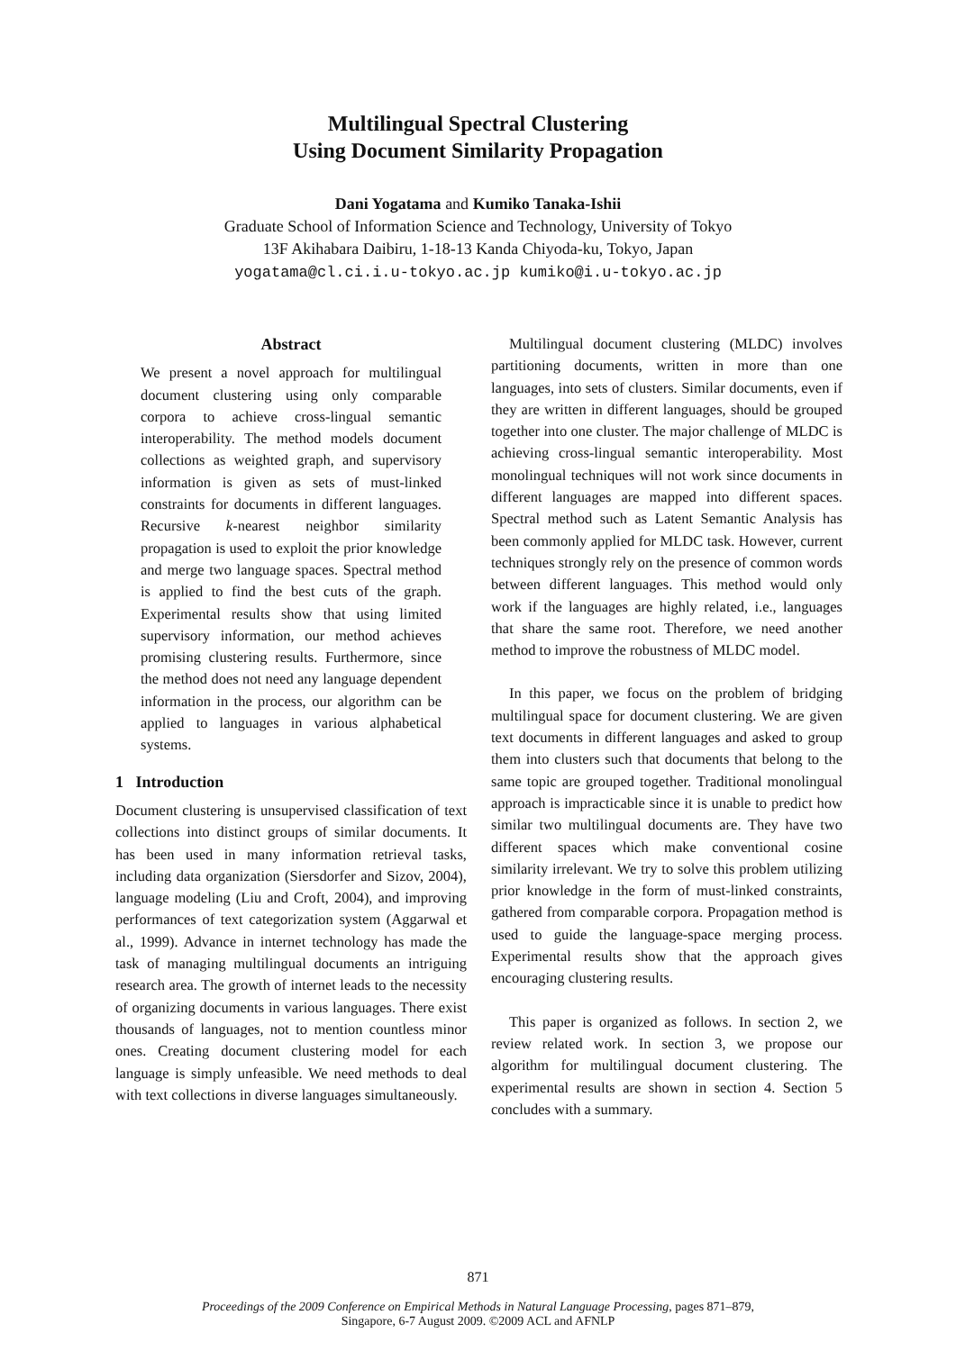Multilingual Spectral Clustering
Using Document Similarity Propagation
Dani Yogatama and Kumiko Tanaka-Ishii
Graduate School of Information Science and Technology, University of Tokyo
13F Akihabara Daibiru, 1-18-13 Kanda Chiyoda-ku, Tokyo, Japan
yogatama@cl.ci.i.u-tokyo.ac.jp kumiko@i.u-tokyo.ac.jp
Abstract
We present a novel approach for multilingual document clustering using only comparable corpora to achieve cross-lingual semantic interoperability. The method models document collections as weighted graph, and supervisory information is given as sets of must-linked constraints for documents in different languages. Recursive k-nearest neighbor similarity propagation is used to exploit the prior knowledge and merge two language spaces. Spectral method is applied to find the best cuts of the graph. Experimental results show that using limited supervisory information, our method achieves promising clustering results. Furthermore, since the method does not need any language dependent information in the process, our algorithm can be applied to languages in various alphabetical systems.
1 Introduction
Document clustering is unsupervised classification of text collections into distinct groups of similar documents. It has been used in many information retrieval tasks, including data organization (Siersdorfer and Sizov, 2004), language modeling (Liu and Croft, 2004), and improving performances of text categorization system (Aggarwal et al., 1999). Advance in internet technology has made the task of managing multilingual documents an intriguing research area. The growth of internet leads to the necessity of organizing documents in various languages. There exist thousands of languages, not to mention countless minor ones. Creating document clustering model for each language is simply unfeasible. We need methods to deal with text collections in diverse languages simultaneously.
Multilingual document clustering (MLDC) involves partitioning documents, written in more than one languages, into sets of clusters. Similar documents, even if they are written in different languages, should be grouped together into one cluster. The major challenge of MLDC is achieving cross-lingual semantic interoperability. Most monolingual techniques will not work since documents in different languages are mapped into different spaces. Spectral method such as Latent Semantic Analysis has been commonly applied for MLDC task. However, current techniques strongly rely on the presence of common words between different languages. This method would only work if the languages are highly related, i.e., languages that share the same root. Therefore, we need another method to improve the robustness of MLDC model.
In this paper, we focus on the problem of bridging multilingual space for document clustering. We are given text documents in different languages and asked to group them into clusters such that documents that belong to the same topic are grouped together. Traditional monolingual approach is impracticable since it is unable to predict how similar two multilingual documents are. They have two different spaces which make conventional cosine similarity irrelevant. We try to solve this problem utilizing prior knowledge in the form of must-linked constraints, gathered from comparable corpora. Propagation method is used to guide the language-space merging process. Experimental results show that the approach gives encouraging clustering results.
This paper is organized as follows. In section 2, we review related work. In section 3, we propose our algorithm for multilingual document clustering. The experimental results are shown in section 4. Section 5 concludes with a summary.
871
Proceedings of the 2009 Conference on Empirical Methods in Natural Language Processing, pages 871–879,
Singapore, 6-7 August 2009. ©2009 ACL and AFNLP